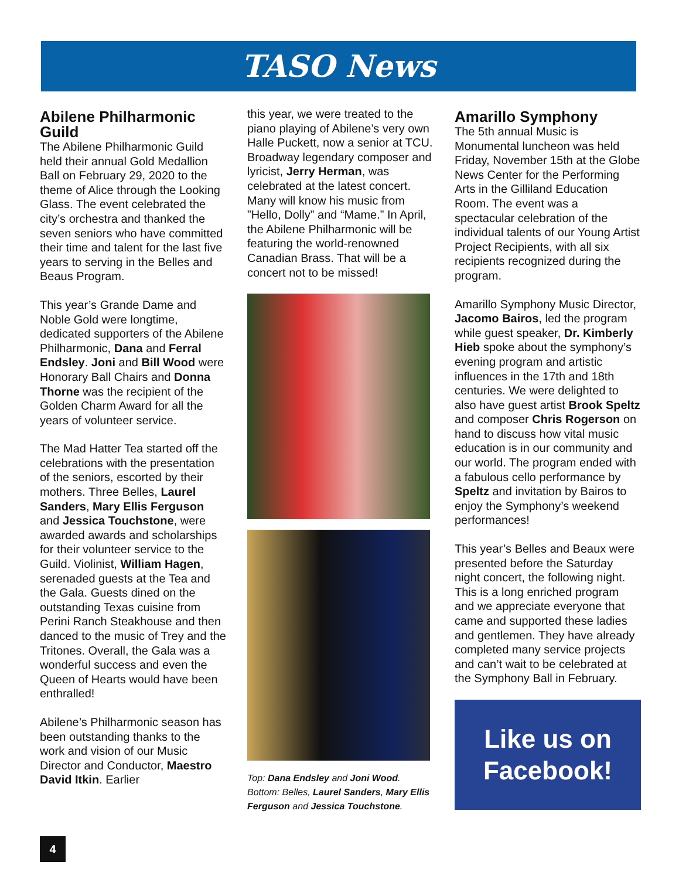TASO News
Abilene Philharmonic Guild
The Abilene Philharmonic Guild held their annual Gold Medallion Ball on February 29, 2020 to the theme of Alice through the Looking Glass. The event celebrated the city’s orchestra and thanked the seven seniors who have committed their time and talent for the last five years to serving in the Belles and Beaus Program.
This year’s Grande Dame and Noble Gold were longtime, dedicated supporters of the Abilene Philharmonic, Dana and Ferral Endsley. Joni and Bill Wood were Honorary Ball Chairs and Donna Thorne was the recipient of the Golden Charm Award for all the years of volunteer service.
The Mad Hatter Tea started off the celebrations with the presentation of the seniors, escorted by their mothers. Three Belles, Laurel Sanders, Mary Ellis Ferguson and Jessica Touchstone, were awarded awards and scholarships for their volunteer service to the Guild. Violinist, William Hagen, serenaded guests at the Tea and the Gala. Guests dined on the outstanding Texas cuisine from Perini Ranch Steakhouse and then danced to the music of Trey and the Tritones. Overall, the Gala was a wonderful success and even the Queen of Hearts would have been enthralled!
Abilene’s Philharmonic season has been outstanding thanks to the work and vision of our Music Director and Conductor, Maestro David Itkin. Earlier
this year, we were treated to the piano playing of Abilene’s very own Halle Puckett, now a senior at TCU. Broadway legendary composer and lyricist, Jerry Herman, was celebrated at the latest concert. Many will know his music from ”Hello, Dolly” and “Mame.” In April, the Abilene Philharmonic will be featuring the world-renowned Canadian Brass. That will be a concert not to be missed!
Top: Dana Endsley and Joni Wood. Bottom: Belles, Laurel Sanders, Mary Ellis Ferguson and Jessica Touchstone.
Amarillo Symphony
The 5th annual Music is Monumental luncheon was held Friday, November 15th at the Globe News Center for the Performing Arts in the Gilliland Education Room. The event was a spectacular celebration of the individual talents of our Young Artist Project Recipients, with all six recipients recognized during the program.
Amarillo Symphony Music Director, Jacomo Bairos, led the program while guest speaker, Dr. Kimberly Hieb spoke about the symphony’s evening program and artistic influences in the 17th and 18th centuries. We were delighted to also have guest artist Brook Speltz and composer Chris Rogerson on hand to discuss how vital music education is in our community and our world. The program ended with a fabulous cello performance by Speltz and invitation by Bairos to enjoy the Symphony’s weekend performances!
This year’s Belles and Beaux were presented before the Saturday night concert, the following night. This is a long enriched program and we appreciate everyone that came and supported these ladies and gentlemen. They have already completed many service projects and can’t wait to be celebrated at the Symphony Ball in February.
Like us on Facebook!
4